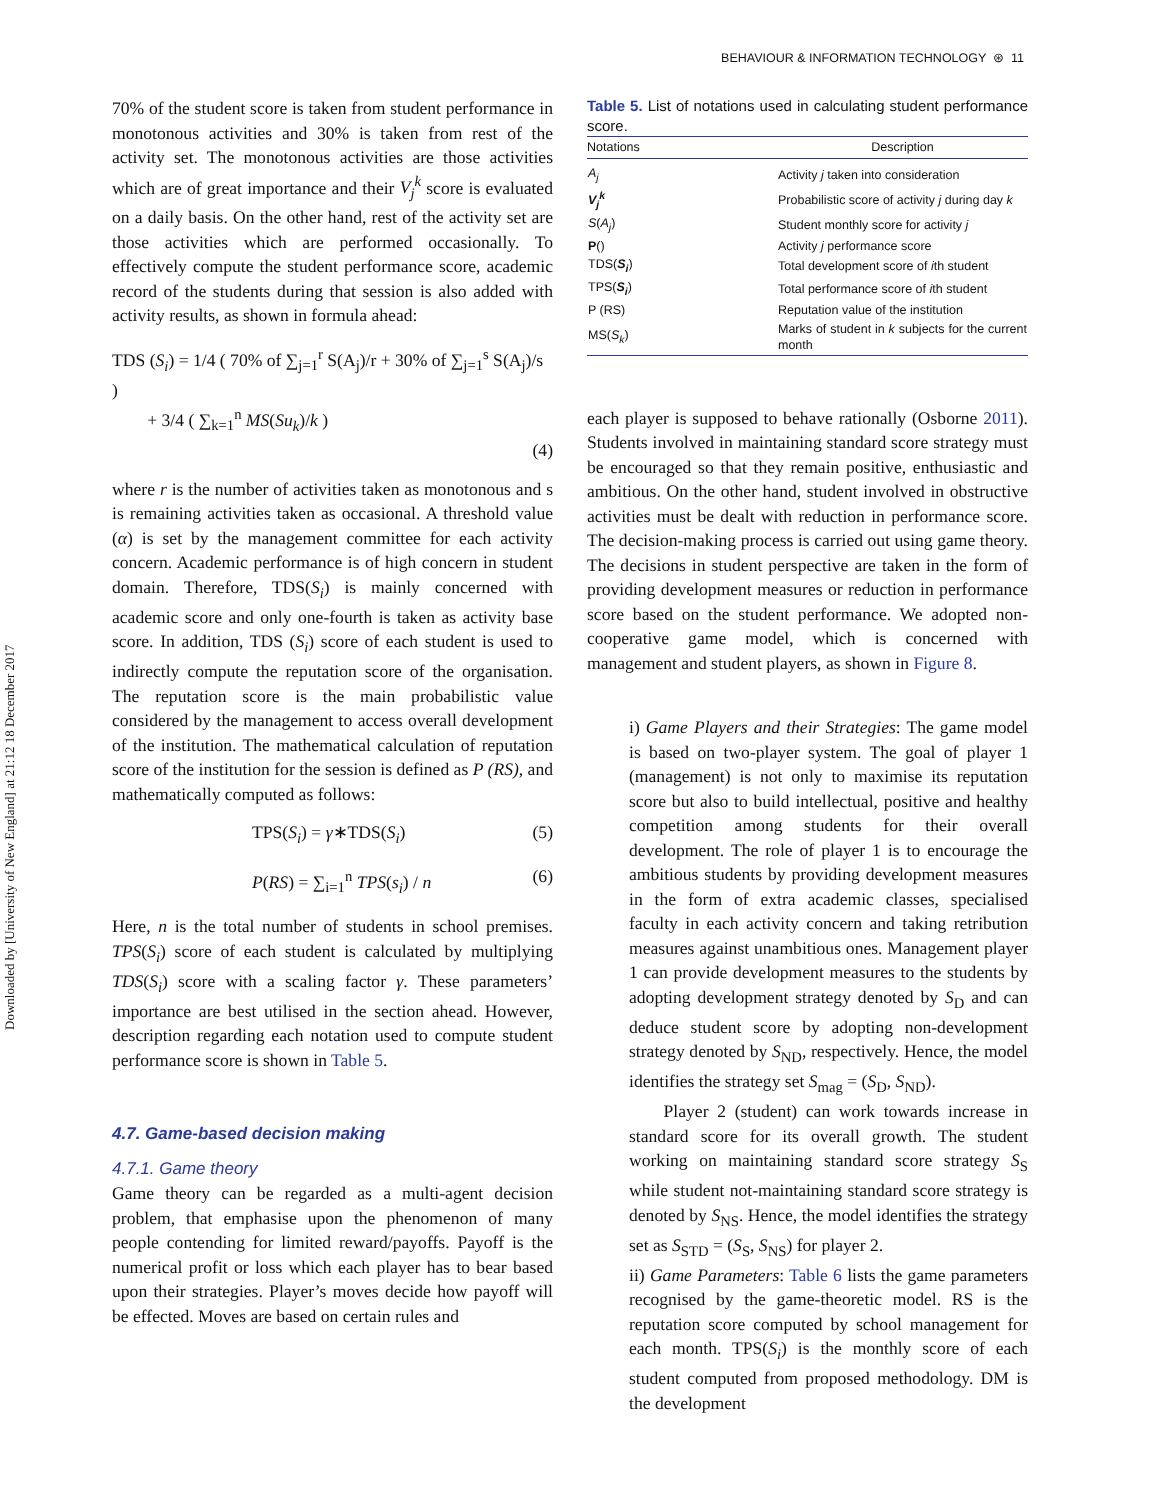Downloaded by [University of New England] at 21:12 18 December 2017
BEHAVIOUR & INFORMATION TECHNOLOGY ⊛ 11
70% of the student score is taken from student performance in monotonous activities and 30% is taken from rest of the activity set. The monotonous activities are those activities which are of great importance and their V<sub>j</sub><sup>k</sup> score is evaluated on a daily basis. On the other hand, rest of the activity set are those activities which are performed occasionally. To effectively compute the student performance score, academic record of the students during that session is also added with activity results, as shown in formula ahead:
TDS (S<sub>i</sub>) = 1/4 ( 70% of ∑<sub>j=1</sub><sup>r</sup> S(A<sub>j</sub>)/r + 30% of ∑<sub>j=1</sub><sup>s</sup> S(A<sub>j</sub>)/s )
+ 3/4 ( ∑<sub>k=1</sub><sup>n</sup> MS(Su<sub>k</sub>)/k )
(4)
where r is the number of activities taken as monotonous and s is remaining activities taken as occasional. A threshold value (α) is set by the management committee for each activity concern. Academic performance is of high concern in student domain. Therefore, TDS(S<sub>i</sub>) is mainly concerned with academic score and only one-fourth is taken as activity base score. In addition, TDS (S<sub>i</sub>) score of each student is used to indirectly compute the reputation score of the organisation. The reputation score is the main probabilistic value considered by the management to access overall development of the institution. The mathematical calculation of reputation score of the institution for the session is defined as P (RS), and mathematically computed as follows:
TPS(S<sub>i</sub>) = γ∗TDS(S<sub>i</sub>) (5)
P(RS) = ∑<sub>i=1</sub><sup>n</sup> TPS(s<sub>i</sub>) / n (6)
Here, n is the total number of students in school premises. TPS(S<sub>i</sub>) score of each student is calculated by multiplying TDS(S<sub>i</sub>) score with a scaling factor γ. These parameters’ importance are best utilised in the section ahead. However, description regarding each notation used to compute student performance score is shown in Table 5.
4.7. Game-based decision making
4.7.1. Game theory
Game theory can be regarded as a multi-agent decision problem, that emphasise upon the phenomenon of many people contending for limited reward/payoffs. Payoff is the numerical profit or loss which each player has to bear based upon their strategies. Player’s moves decide how payoff will be effected. Moves are based on certain rules and
Table 5. List of notations used in calculating student performance score.
| Notations | Description |
| --- | --- |
| A<sub>j</sub> | Activity j taken into consideration |
| V<sub>j</sub><sup>k</sup> | Probabilistic score of activity j during day k |
| S ( A<sub>j</sub> ) | Student monthly score for activity j |
| P () | Activity j performance score |
| TDS( S<sub>i</sub> ) | Total development score of i th student |
| TPS( S<sub>i</sub> ) | Total performance score of i th student |
| P (RS) | Reputation value of the institution |
| MS( S<sub>k</sub> ) | Marks of student in k subjects for the current month |
each player is supposed to behave rationally (Osborne 2011). Students involved in maintaining standard score strategy must be encouraged so that they remain positive, enthusiastic and ambitious. On the other hand, student involved in obstructive activities must be dealt with reduction in performance score. The decision-making process is carried out using game theory. The decisions in student perspective are taken in the form of providing development measures or reduction in performance score based on the student performance. We adopted non-cooperative game model, which is concerned with management and student players, as shown in Figure 8.
i) Game Players and their Strategies: The game model is based on two-player system. The goal of player 1 (management) is not only to maximise its reputation score but also to build intellectual, positive and healthy competition among students for their overall development. The role of player 1 is to encourage the ambitious students by providing development measures in the form of extra academic classes, specialised faculty in each activity concern and taking retribution measures against unambitious ones. Management player 1 can provide development measures to the students by adopting development strategy denoted by S<sub>D</sub> and can deduce student score by adopting non-development strategy denoted by S<sub>ND</sub>, respectively. Hence, the model identifies the strategy set S<sub>mag</sub> = (S<sub>D</sub>, S<sub>ND</sub>).
Player 2 (student) can work towards increase in standard score for its overall growth. The student working on maintaining standard score strategy S<sub>S</sub> while student not-maintaining standard score strategy is denoted by S<sub>NS</sub>. Hence, the model identifies the strategy set as S<sub>STD</sub> = (S<sub>S</sub>, S<sub>NS</sub>) for player 2.
ii) Game Parameters: Table 6 lists the game parameters recognised by the game-theoretic model. RS is the reputation score computed by school management for each month. TPS(S<sub>i</sub>) is the monthly score of each student computed from proposed methodology. DM is the development